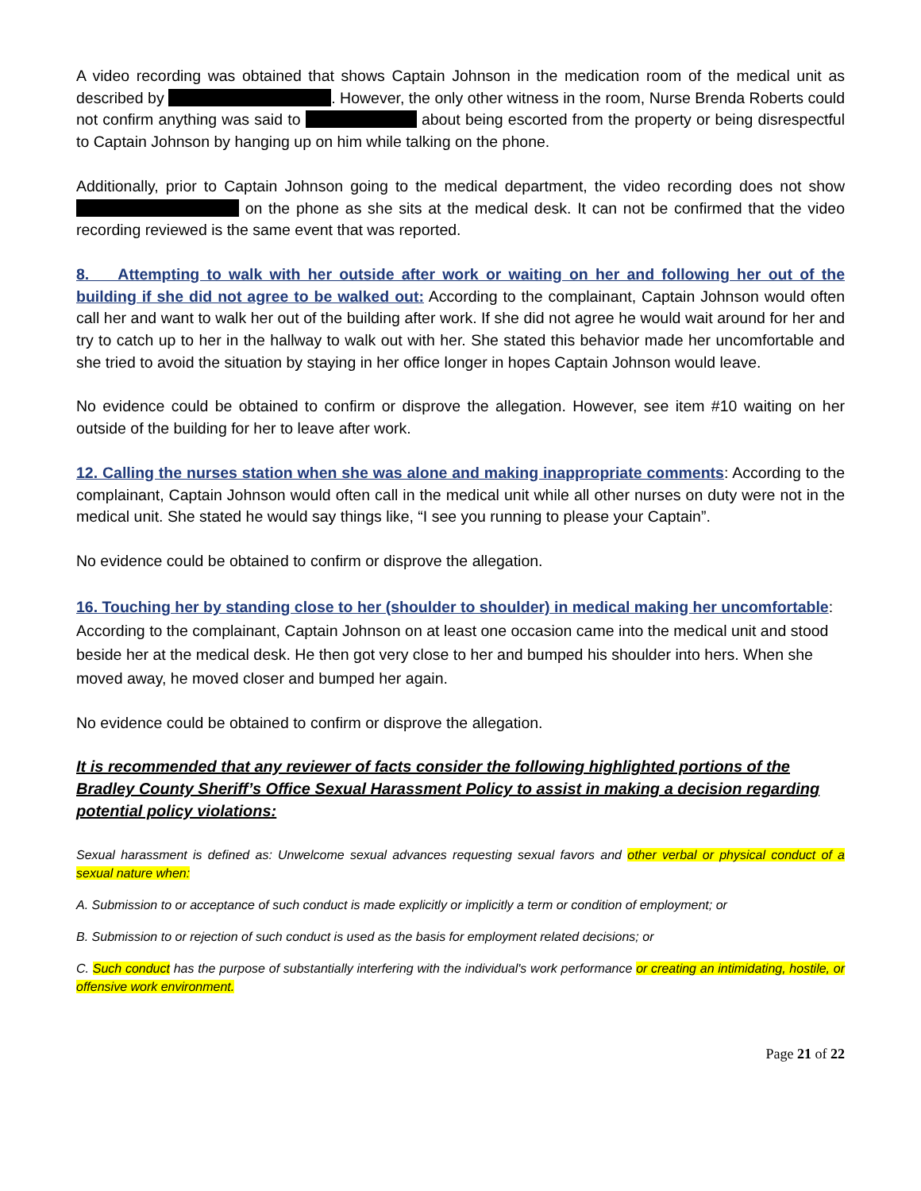A video recording was obtained that shows Captain Johnson in the medication room of the medical unit as described by . However, the only other witness in the room, Nurse Brenda Roberts could not confirm anything was said to about being escorted from the property or being disrespectful to Captain Johnson by hanging up on him while talking on the phone.
Additionally, prior to Captain Johnson going to the medical department, the video recording does not show on the phone as she sits at the medical desk. It can not be confirmed that the video recording reviewed is the same event that was reported.
8. Attempting to walk with her outside after work or waiting on her and following her out of the building if she did not agree to be walked out: According to the complainant, Captain Johnson would often call her and want to walk her out of the building after work. If she did not agree he would wait around for her and try to catch up to her in the hallway to walk out with her. She stated this behavior made her uncomfortable and she tried to avoid the situation by staying in her office longer in hopes Captain Johnson would leave.
No evidence could be obtained to confirm or disprove the allegation. However, see item #10 waiting on her outside of the building for her to leave after work.
12. Calling the nurses station when she was alone and making inappropriate comments: According to the complainant, Captain Johnson would often call in the medical unit while all other nurses on duty were not in the medical unit. She stated he would say things like, “I see you running to please your Captain”.
No evidence could be obtained to confirm or disprove the allegation.
16. Touching her by standing close to her (shoulder to shoulder) in medical making her uncomfortable: According to the complainant, Captain Johnson on at least one occasion came into the medical unit and stood beside her at the medical desk. He then got very close to her and bumped his shoulder into hers. When she moved away, he moved closer and bumped her again.
No evidence could be obtained to confirm or disprove the allegation.
It is recommended that any reviewer of facts consider the following highlighted portions of the Bradley County Sheriff’s Office Sexual Harassment Policy to assist in making a decision regarding potential policy violations:
Sexual harassment is defined as: Unwelcome sexual advances requesting sexual favors and other verbal or physical conduct of a sexual nature when:
A. Submission to or acceptance of such conduct is made explicitly or implicitly a term or condition of employment; or
B. Submission to or rejection of such conduct is used as the basis for employment related decisions; or
C. Such conduct has the purpose of substantially interfering with the individual's work performance or creating an intimidating, hostile, or offensive work environment.
Page 21 of 22